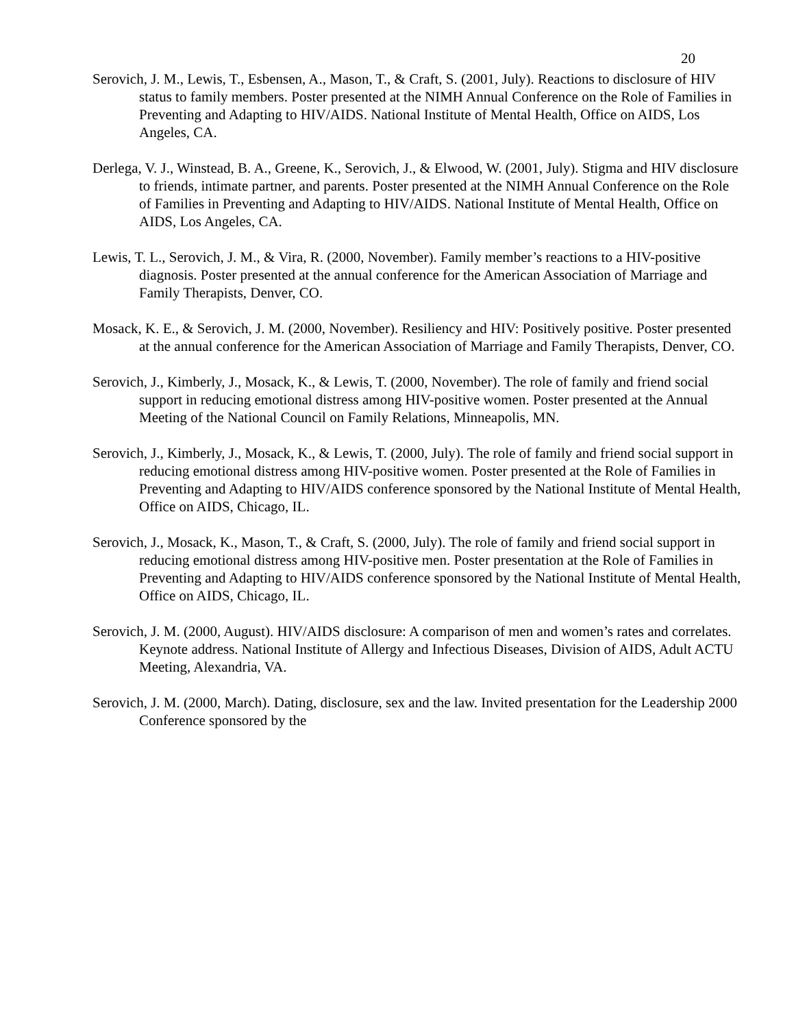20
Serovich, J. M., Lewis, T., Esbensen, A., Mason, T., & Craft, S. (2001, July). Reactions to disclosure of HIV status to family members. Poster presented at the NIMH Annual Conference on the Role of Families in Preventing and Adapting to HIV/AIDS. National Institute of Mental Health, Office on AIDS, Los Angeles, CA.
Derlega, V. J., Winstead, B. A., Greene, K., Serovich, J., & Elwood, W. (2001, July). Stigma and HIV disclosure to friends, intimate partner, and parents. Poster presented at the NIMH Annual Conference on the Role of Families in Preventing and Adapting to HIV/AIDS. National Institute of Mental Health, Office on AIDS, Los Angeles, CA.
Lewis, T. L., Serovich, J. M., & Vira, R. (2000, November). Family member’s reactions to a HIV-positive diagnosis. Poster presented at the annual conference for the American Association of Marriage and Family Therapists, Denver, CO.
Mosack, K. E., & Serovich, J. M. (2000, November). Resiliency and HIV: Positively positive. Poster presented at the annual conference for the American Association of Marriage and Family Therapists, Denver, CO.
Serovich, J., Kimberly, J., Mosack, K., & Lewis, T. (2000, November). The role of family and friend social support in reducing emotional distress among HIV-positive women. Poster presented at the Annual Meeting of the National Council on Family Relations, Minneapolis, MN.
Serovich, J., Kimberly, J., Mosack, K., & Lewis, T. (2000, July). The role of family and friend social support in reducing emotional distress among HIV-positive women. Poster presented at the Role of Families in Preventing and Adapting to HIV/AIDS conference sponsored by the National Institute of Mental Health, Office on AIDS, Chicago, IL.
Serovich, J., Mosack, K., Mason, T., & Craft, S. (2000, July). The role of family and friend social support in reducing emotional distress among HIV-positive men. Poster presentation at the Role of Families in Preventing and Adapting to HIV/AIDS conference sponsored by the National Institute of Mental Health, Office on AIDS, Chicago, IL.
Serovich, J. M. (2000, August). HIV/AIDS disclosure: A comparison of men and women’s rates and correlates. Keynote address. National Institute of Allergy and Infectious Diseases, Division of AIDS, Adult ACTU Meeting, Alexandria, VA.
Serovich, J. M. (2000, March). Dating, disclosure, sex and the law. Invited presentation for the Leadership 2000 Conference sponsored by the